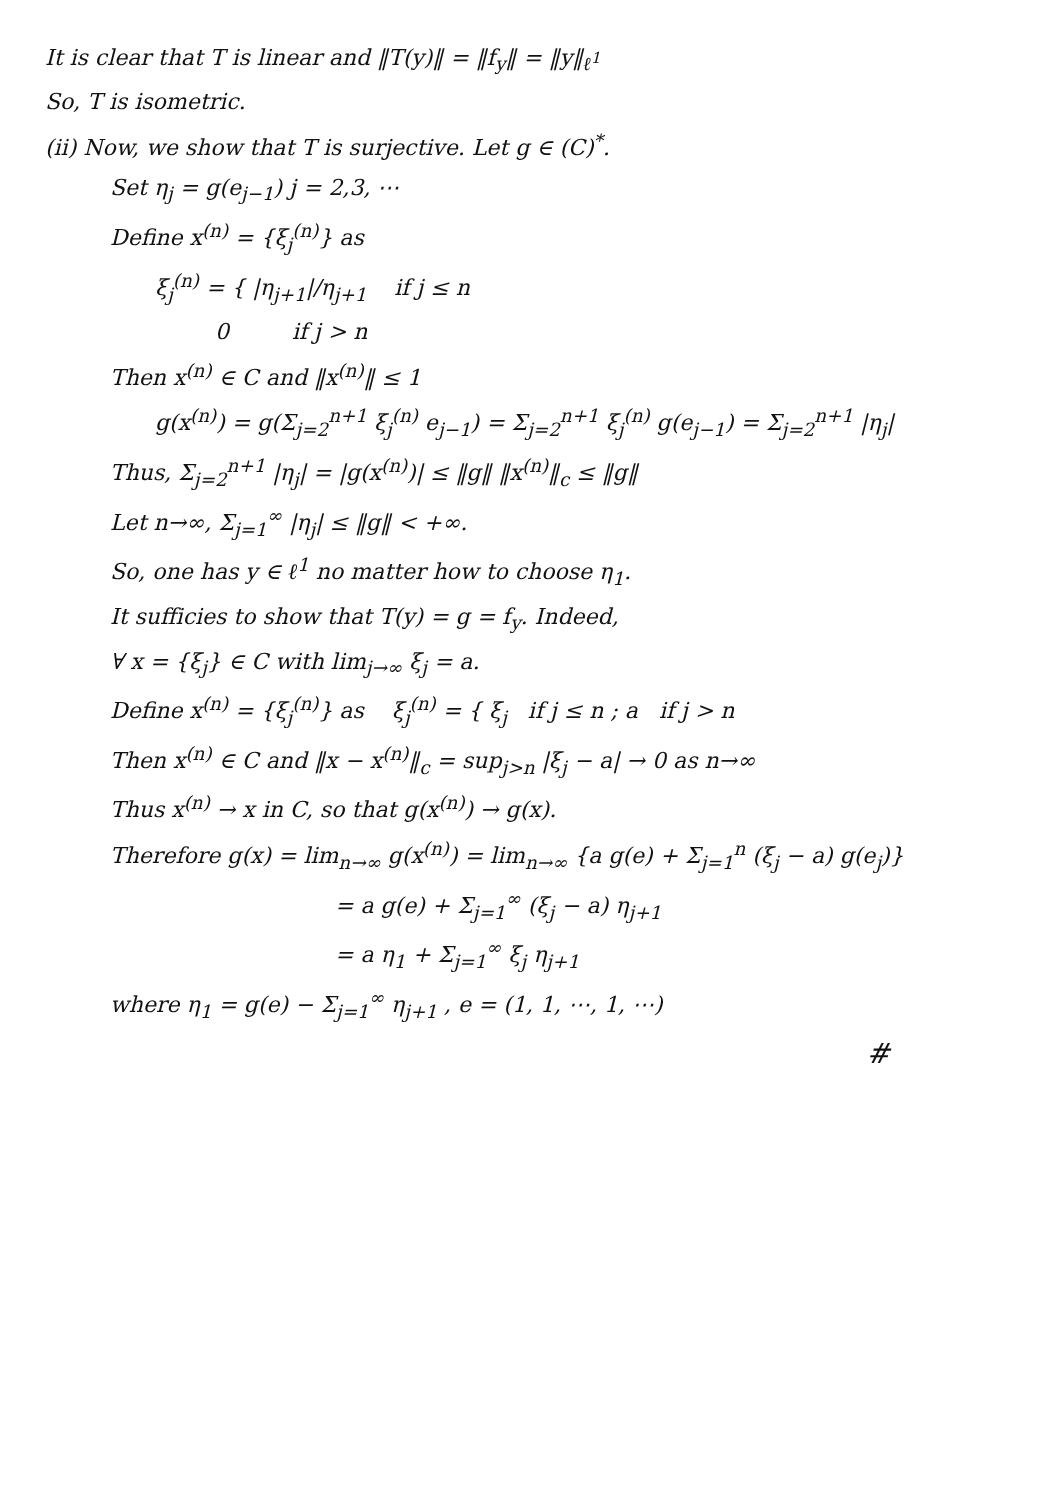It is clear that T is linear and ‖T(y)‖ = ‖f<sub>y</sub>‖ = ‖y‖<sub>ℓ<sup>1</sup></sub>
So, T is isometric.
(ii) Now, we show that T is surjective. Let g ∈ (C)<sup>*</sup>.
Set η<sub>j</sub> = g(e<sub>j−1</sub>) j = 2,3, ⋯
Define x<sup>(n)</sup> = {ξ<sub>j</sub><sup>(n)</sup>} as
ξ<sub>j</sub><sup>(n)</sup> = { |η<sub>j+1</sub>|/η<sub>j+1</sub> if j ≤ n
0 if j > n
Then x<sup>(n)</sup> ∈ C and ‖x<sup>(n)</sup>‖ ≤ 1
g(x<sup>(n)</sup>) = g(Σ<sub>j=2</sub><sup>n+1</sup> ξ<sub>j</sub><sup>(n)</sup> e<sub>j−1</sub>) = Σ<sub>j=2</sub><sup>n+1</sup> ξ<sub>j</sub><sup>(n)</sup> g(e<sub>j−1</sub>) = Σ<sub>j=2</sub><sup>n+1</sup> |η<sub>j</sub>|
Thus, Σ<sub>j=2</sub><sup>n+1</sup> |η<sub>j</sub>| = |g(x<sup>(n)</sup>)| ≤ ‖g‖ ‖x<sup>(n)</sup>‖<sub>c</sub> ≤ ‖g‖
Let n→∞, Σ<sub>j=1</sub><sup>∞</sup> |η<sub>j</sub>| ≤ ‖g‖ < +∞.
So, one has y ∈ ℓ<sup>1</sup> no matter how to choose η<sub>1</sub>.
It sufficies to show that T(y) = g = f<sub>y</sub>. Indeed,
∀ x = {ξ<sub>j</sub>} ∈ C with lim<sub>j→∞</sub> ξ<sub>j</sub> = a.
Define x<sup>(n)</sup> = {ξ<sub>j</sub><sup>(n)</sup>} as ξ<sub>j</sub><sup>(n)</sup> = { ξ<sub>j</sub> if j ≤ n ; a if j > n
Then x<sup>(n)</sup> ∈ C and ‖x − x<sup>(n)</sup>‖<sub>c</sub> = sup<sub>j>n</sub> |ξ<sub>j</sub> − a| → 0 as n→∞
Thus x<sup>(n)</sup> → x in C, so that g(x<sup>(n)</sup>) → g(x).
Therefore g(x) = lim<sub>n→∞</sub> g(x<sup>(n)</sup>) = lim<sub>n→∞</sub> {a g(e) + Σ<sub>j=1</sub><sup>n</sup> (ξ<sub>j</sub> − a) g(e<sub>j</sub>)}
= a g(e) + Σ<sub>j=1</sub><sup>∞</sup> (ξ<sub>j</sub> − a) η<sub>j+1</sub>
= a η<sub>1</sub> + Σ<sub>j=1</sub><sup>∞</sup> ξ<sub>j</sub> η<sub>j+1</sub>
where η<sub>1</sub> = g(e) − Σ<sub>j=1</sub><sup>∞</sup> η<sub>j+1</sub> , e = (1, 1, ⋯, 1, ⋯)
#